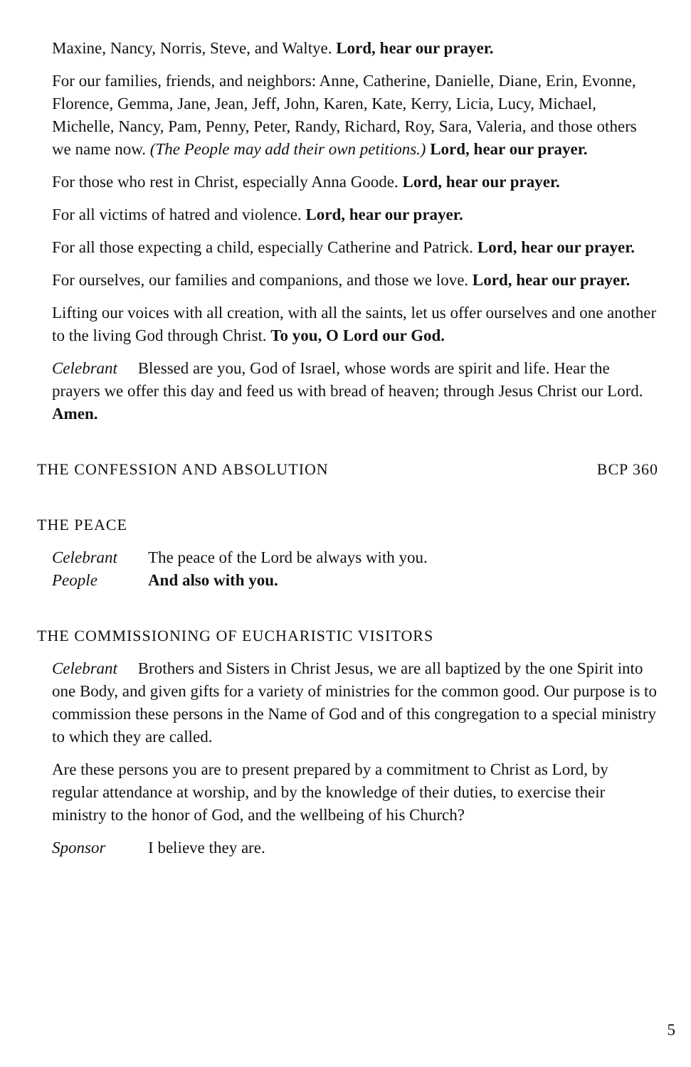Maxine, Nancy, Norris, Steve, and Waltye. Lord, hear our prayer.
For our families, friends, and neighbors: Anne, Catherine, Danielle, Diane, Erin, Evonne, Florence, Gemma, Jane, Jean, Jeff, John, Karen, Kate, Kerry, Licia, Lucy, Michael, Michelle, Nancy, Pam, Penny, Peter, Randy, Richard, Roy, Sara, Valeria, and those others we name now. (The People may add their own petitions.) Lord, hear our prayer.
For those who rest in Christ, especially Anna Goode. Lord, hear our prayer.
For all victims of hatred and violence. Lord, hear our prayer.
For all those expecting a child, especially Catherine and Patrick. Lord, hear our prayer.
For ourselves, our families and companions, and those we love. Lord, hear our prayer.
Lifting our voices with all creation, with all the saints, let us offer ourselves and one another to the living God through Christ. To you, O Lord our God.
Celebrant Blessed are you, God of Israel, whose words are spirit and life. Hear the prayers we offer this day and feed us with bread of heaven; through Jesus Christ our Lord. Amen.
THE CONFESSION AND ABSOLUTION BCP 360
THE PEACE
Celebrant The peace of the Lord be always with you.
People And also with you.
THE COMMISSIONING OF EUCHARISTIC VISITORS
Celebrant Brothers and Sisters in Christ Jesus, we are all baptized by the one Spirit into one Body, and given gifts for a variety of ministries for the common good. Our purpose is to commission these persons in the Name of God and of this congregation to a special ministry to which they are called.
Are these persons you are to present prepared by a commitment to Christ as Lord, by regular attendance at worship, and by the knowledge of their duties, to exercise their ministry to the honor of God, and the wellbeing of his Church?
Sponsor I believe they are.
5